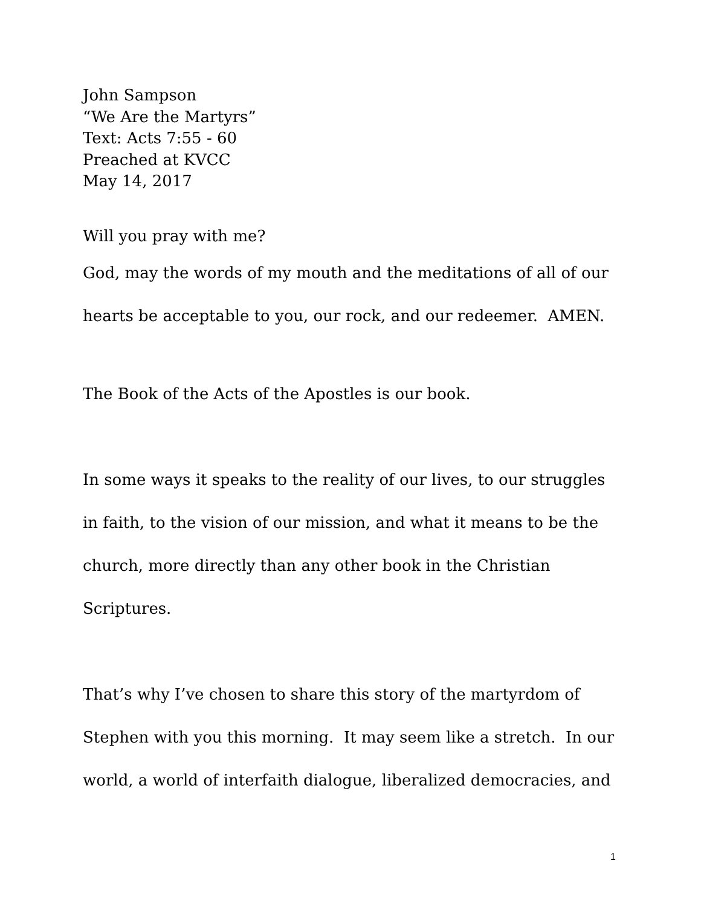John Sampson
“We Are the Martyrs”
Text: Acts 7:55 - 60
Preached at KVCC
May 14, 2017
Will you pray with me?
God, may the words of my mouth and the meditations of all of our hearts be acceptable to you, our rock, and our redeemer. AMEN.
The Book of the Acts of the Apostles is our book.
In some ways it speaks to the reality of our lives, to our struggles in faith, to the vision of our mission, and what it means to be the church, more directly than any other book in the Christian Scriptures.
That’s why I’ve chosen to share this story of the martyrdom of Stephen with you this morning. It may seem like a stretch. In our world, a world of interfaith dialogue, liberalized democracies, and
1